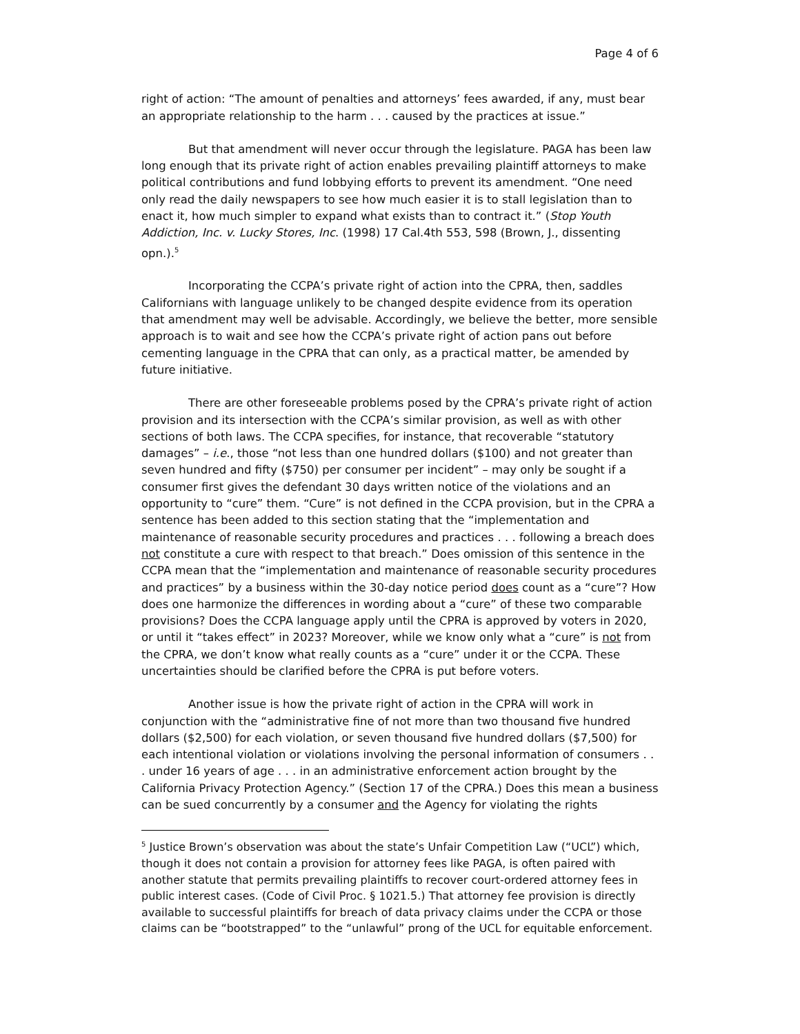Page 4 of 6
right of action: “The amount of penalties and attorneys’ fees awarded, if any, must bear an appropriate relationship to the harm . . . caused by the practices at issue.”
But that amendment will never occur through the legislature. PAGA has been law long enough that its private right of action enables prevailing plaintiff attorneys to make political contributions and fund lobbying efforts to prevent its amendment. “One need only read the daily newspapers to see how much easier it is to stall legislation than to enact it, how much simpler to expand what exists than to contract it.” (Stop Youth Addiction, Inc. v. Lucky Stores, Inc. (1998) 17 Cal.4th 553, 598 (Brown, J., dissenting opn.).<sup>5</sup>
Incorporating the CCPA’s private right of action into the CPRA, then, saddles Californians with language unlikely to be changed despite evidence from its operation that amendment may well be advisable. Accordingly, we believe the better, more sensible approach is to wait and see how the CCPA’s private right of action pans out before cementing language in the CPRA that can only, as a practical matter, be amended by future initiative.
There are other foreseeable problems posed by the CPRA’s private right of action provision and its intersection with the CCPA’s similar provision, as well as with other sections of both laws. The CCPA specifies, for instance, that recoverable “statutory damages” – i.e., those “not less than one hundred dollars ($100) and not greater than seven hundred and fifty ($750) per consumer per incident” – may only be sought if a consumer first gives the defendant 30 days written notice of the violations and an opportunity to “cure” them. “Cure” is not defined in the CCPA provision, but in the CPRA a sentence has been added to this section stating that the “implementation and maintenance of reasonable security procedures and practices . . . following a breach does not constitute a cure with respect to that breach.” Does omission of this sentence in the CCPA mean that the “implementation and maintenance of reasonable security procedures and practices” by a business within the 30-day notice period does count as a “cure”? How does one harmonize the differences in wording about a “cure” of these two comparable provisions? Does the CCPA language apply until the CPRA is approved by voters in 2020, or until it “takes effect” in 2023? Moreover, while we know only what a “cure” is not from the CPRA, we don’t know what really counts as a “cure” under it or the CCPA. These uncertainties should be clarified before the CPRA is put before voters.
Another issue is how the private right of action in the CPRA will work in conjunction with the “administrative fine of not more than two thousand five hundred dollars ($2,500) for each violation, or seven thousand five hundred dollars ($7,500) for each intentional violation or violations involving the personal information of consumers . . . under 16 years of age . . . in an administrative enforcement action brought by the California Privacy Protection Agency.” (Section 17 of the CPRA.) Does this mean a business can be sued concurrently by a consumer and the Agency for violating the rights
<sup>5</sup> Justice Brown’s observation was about the state’s Unfair Competition Law (“UCL”) which, though it does not contain a provision for attorney fees like PAGA, is often paired with another statute that permits prevailing plaintiffs to recover court-ordered attorney fees in public interest cases. (Code of Civil Proc. § 1021.5.) That attorney fee provision is directly available to successful plaintiffs for breach of data privacy claims under the CCPA or those claims can be “bootstrapped” to the “unlawful” prong of the UCL for equitable enforcement.